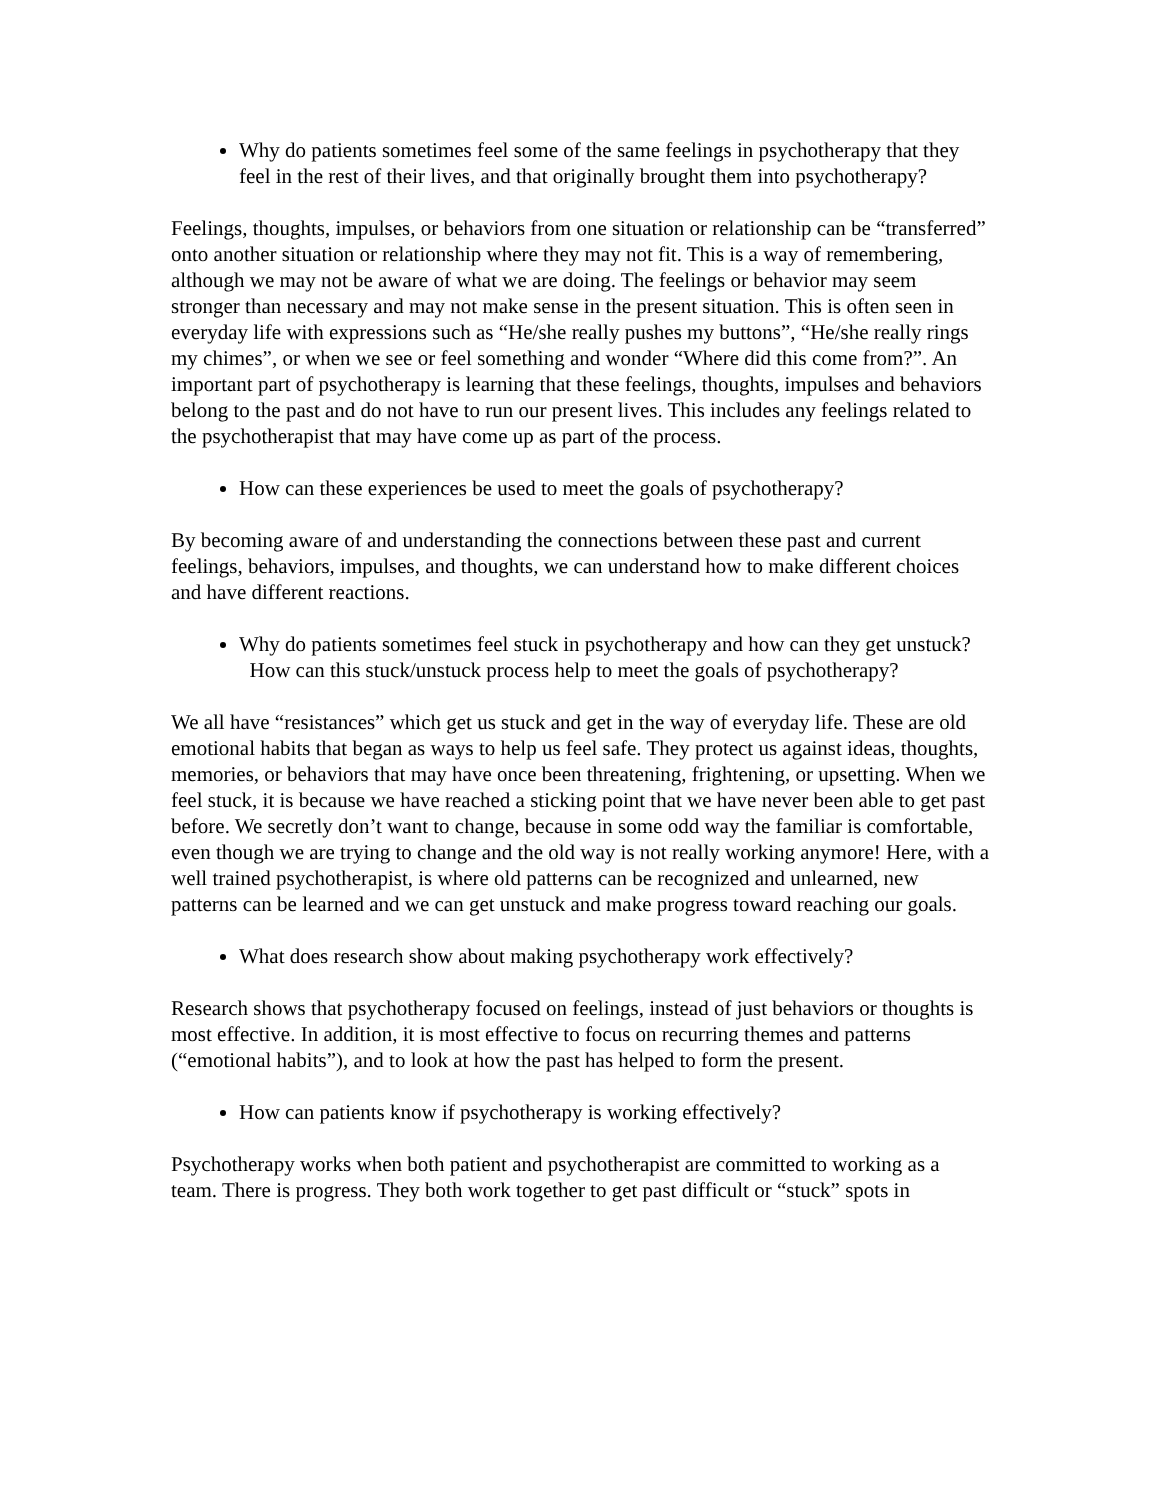Why do patients sometimes feel some of the same feelings in psychotherapy that they feel in the rest of their lives, and that originally brought them into psychotherapy?
Feelings, thoughts, impulses, or behaviors from one situation or relationship can be “transferred” onto another situation or relationship where they may not fit. This is a way of remembering, although we may not be aware of what we are doing. The feelings or behavior may seem stronger than necessary and may not make sense in the present situation. This is often seen in everyday life with expressions such as “He/she really pushes my buttons”, “He/she really rings my chimes”, or when we see or feel something and wonder “Where did this come from?”. An important part of psychotherapy is learning that these feelings, thoughts, impulses and behaviors belong to the past and do not have to run our present lives. This includes any feelings related to the psychotherapist that may have come up as part of the process.
How can these experiences be used to meet the goals of psychotherapy?
By becoming aware of and understanding the connections between these past and current feelings, behaviors, impulses, and thoughts, we can understand how to make different choices and have different reactions.
Why do patients sometimes feel stuck in psychotherapy and how can they get unstuck? How can this stuck/unstuck process help to meet the goals of psychotherapy?
We all have “resistances” which get us stuck and get in the way of everyday life. These are old emotional habits that began as ways to help us feel safe. They protect us against ideas, thoughts, memories, or behaviors that may have once been threatening, frightening, or upsetting. When we feel stuck, it is because we have reached a sticking point that we have never been able to get past before. We secretly don’t want to change, because in some odd way the familiar is comfortable, even though we are trying to change and the old way is not really working anymore! Here, with a well trained psychotherapist, is where old patterns can be recognized and unlearned, new patterns can be learned and we can get unstuck and make progress toward reaching our goals.
What does research show about making psychotherapy work effectively?
Research shows that psychotherapy focused on feelings, instead of just behaviors or thoughts is most effective. In addition, it is most effective to focus on recurring themes and patterns (“emotional habits”), and to look at how the past has helped to form the present.
How can patients know if psychotherapy is working effectively?
Psychotherapy works when both patient and psychotherapist are committed to working as a team. There is progress. They both work together to get past difficult or “stuck” spots in